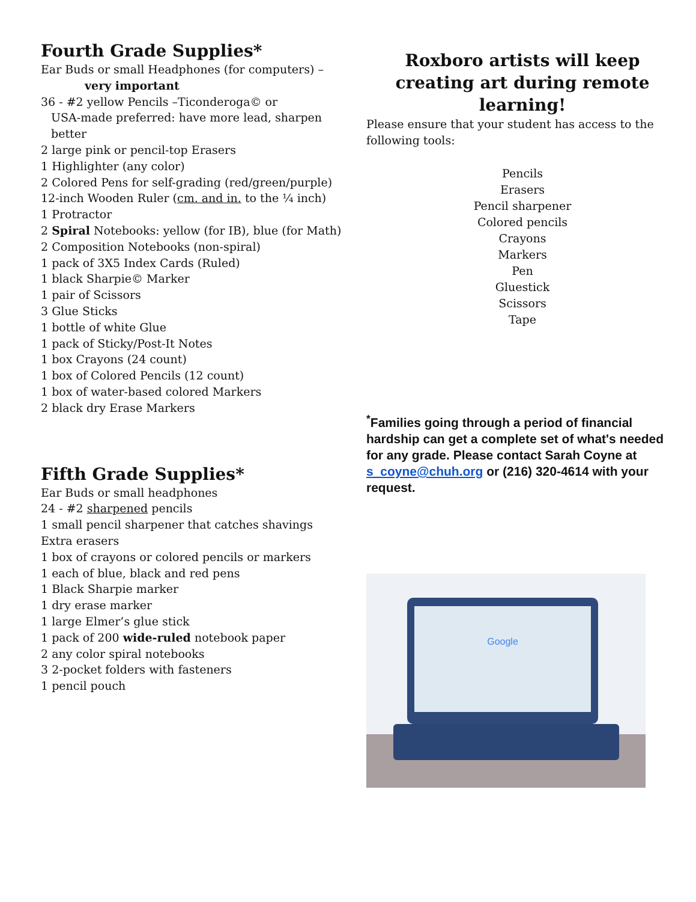Fourth Grade Supplies*
Ear Buds or small Headphones (for computers) –
very important
36 - #2 yellow Pencils –Ticonderoga© or
USA-made preferred: have more lead, sharpen
better
2 large pink or pencil-top Erasers
1 Highlighter (any color)
2 Colored Pens for self-grading (red/green/purple)
12-inch Wooden Ruler (cm. and in. to the ¼ inch)
1 Protractor
2 Spiral Notebooks: yellow (for IB), blue (for Math)
2 Composition Notebooks (non-spiral)
1 pack of 3X5 Index Cards (Ruled)
1 black Sharpie© Marker
1 pair of Scissors
3 Glue Sticks
1 bottle of white Glue
1 pack of Sticky/Post-It Notes
1 box Crayons (24 count)
1 box of Colored Pencils (12 count)
1 box of water-based colored Markers
2 black dry Erase Markers
Fifth Grade Supplies*
Ear Buds or small headphones
24 - #2 sharpened pencils
1 small pencil sharpener that catches shavings
Extra erasers
1 box of crayons or colored pencils or markers
1 each of blue, black and red pens
1 Black Sharpie marker
1 dry erase marker
1 large Elmer’s glue stick
1 pack of 200 wide-ruled notebook paper
2 any color spiral notebooks
3 2-pocket folders with fasteners
1 pencil pouch
Roxboro artists will keep creating art during remote learning!
Please ensure that your student has access to the following tools:
Pencils
Erasers
Pencil sharpener
Colored pencils
Crayons
Markers
Pen
Gluestick
Scissors
Tape
<sup>*</sup> Families going through a period of financial hardship can get a complete set of what's needed for any grade. Please contact Sarah Coyne at s_coyne@chuh.org or (216) 320-4614 with your request.
Google